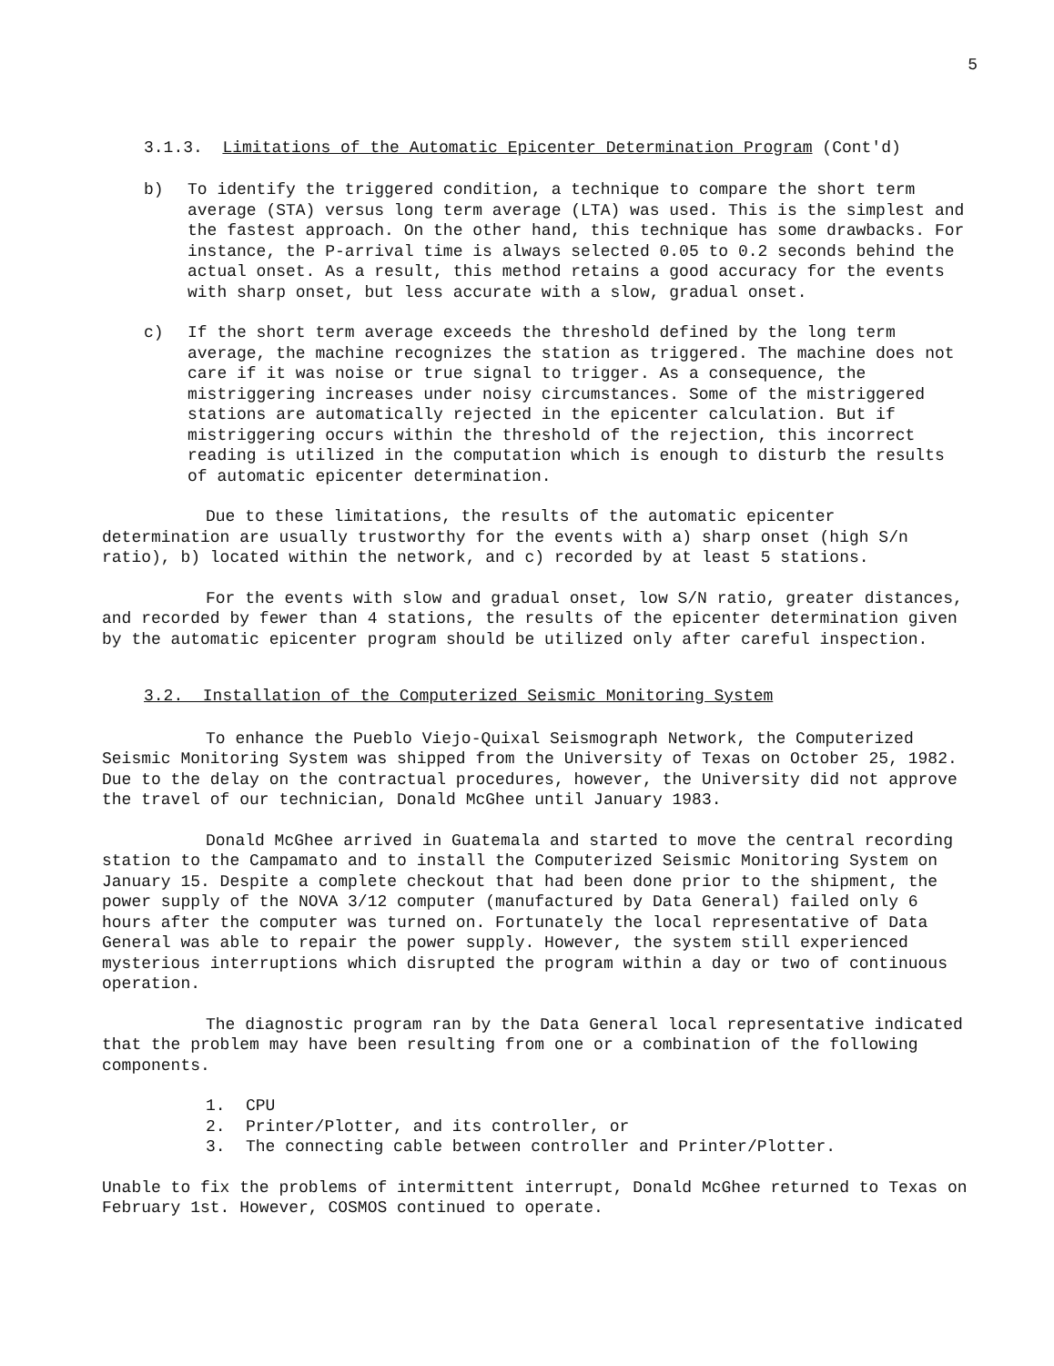5
3.1.3. Limitations of the Automatic Epicenter Determination Program (Cont'd)
b) To identify the triggered condition, a technique to compare the short term average (STA) versus long term average (LTA) was used. This is the simplest and the fastest approach. On the other hand, this technique has some drawbacks. For instance, the P-arrival time is always selected 0.05 to 0.2 seconds behind the actual onset. As a result, this method retains a good accuracy for the events with sharp onset, but less accurate with a slow, gradual onset.
c) If the short term average exceeds the threshold defined by the long term average, the machine recognizes the station as triggered. The machine does not care if it was noise or true signal to trigger. As a consequence, the mistriggering increases under noisy circumstances. Some of the mistriggered stations are automatically rejected in the epicenter calculation. But if mistriggering occurs within the threshold of the rejection, this incorrect reading is utilized in the computation which is enough to disturb the results of automatic epicenter determination.
Due to these limitations, the results of the automatic epicenter determination are usually trustworthy for the events with a) sharp onset (high S/n ratio), b) located within the network, and c) recorded by at least 5 stations.
For the events with slow and gradual onset, low S/N ratio, greater distances, and recorded by fewer than 4 stations, the results of the epicenter determination given by the automatic epicenter program should be utilized only after careful inspection.
3.2. Installation of the Computerized Seismic Monitoring System
To enhance the Pueblo Viejo-Quixal Seismograph Network, the Computerized Seismic Monitoring System was shipped from the University of Texas on October 25, 1982. Due to the delay on the contractual procedures, however, the University did not approve the travel of our technician, Donald McGhee until January 1983.
Donald McGhee arrived in Guatemala and started to move the central recording station to the Campamato and to install the Computerized Seismic Monitoring System on January 15. Despite a complete checkout that had been done prior to the shipment, the power supply of the NOVA 3/12 computer (manufactured by Data General) failed only 6 hours after the computer was turned on. Fortunately the local representative of Data General was able to repair the power supply. However, the system still experienced mysterious interruptions which disrupted the program within a day or two of continuous operation.
The diagnostic program ran by the Data General local representative indicated that the problem may have been resulting from one or a combination of the following components.
1. CPU
2. Printer/Plotter, and its controller, or
3. The connecting cable between controller and Printer/Plotter.
Unable to fix the problems of intermittent interrupt, Donald McGhee returned to Texas on February 1st. However, COSMOS continued to operate.